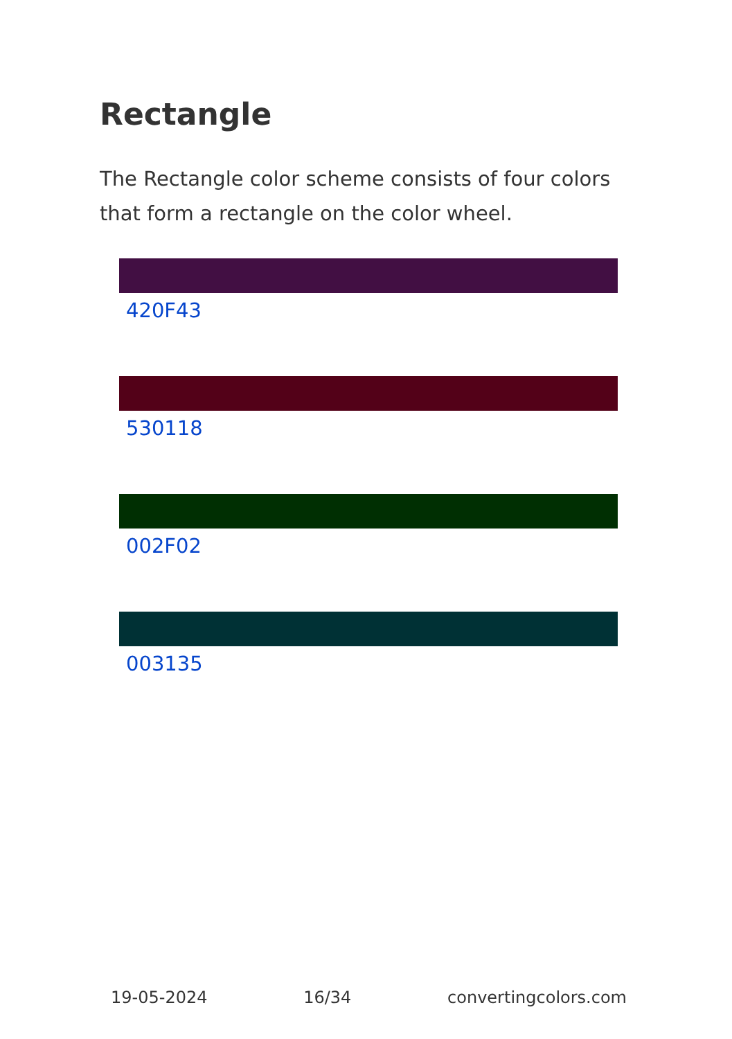Rectangle
The Rectangle color scheme consists of four colors that form a rectangle on the color wheel.
420F43
530118
002F02
003135
19-05-2024 16/34 convertingcolors.com